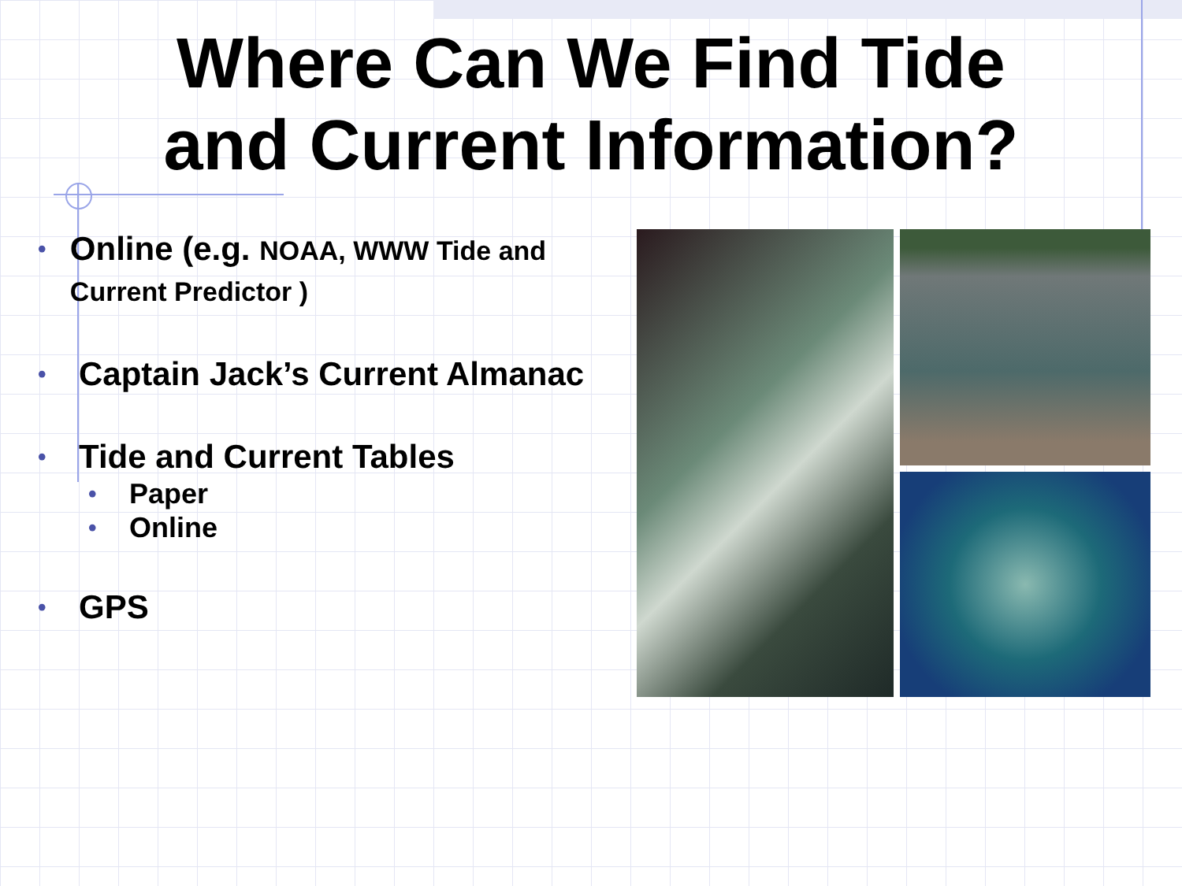Where Can We Find Tide
and Current Information?
• Online (e.g. NOAA, WWW Tide and Current Predictor )
• Captain Jack’s Current Almanac
• Tide and Current Tables
• Paper
• Online
• GPS